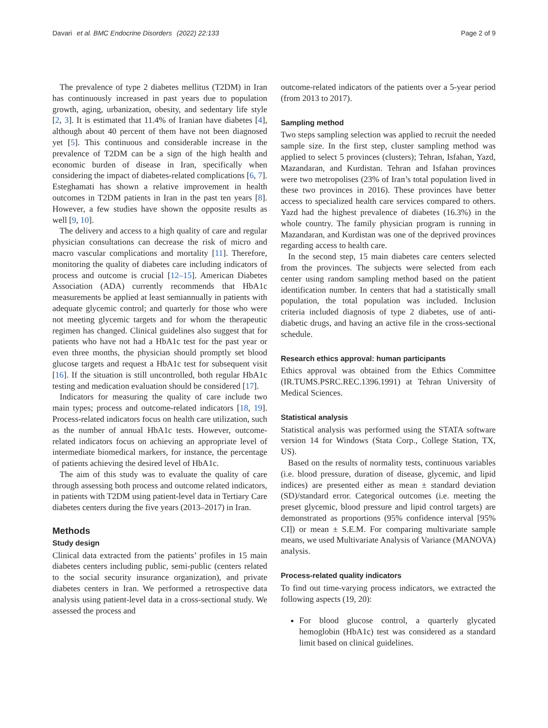Davari et al. BMC Endocrine Disorders (2022) 22:133 Page 2 of 9
The prevalence of type 2 diabetes mellitus (T2DM) in Iran has continuously increased in past years due to population growth, aging, urbanization, obesity, and sedentary life style [2, 3]. It is estimated that 11.4% of Iranian have diabetes [4], although about 40 percent of them have not been diagnosed yet [5]. This continuous and considerable increase in the prevalence of T2DM can be a sign of the high health and economic burden of disease in Iran, specifically when considering the impact of diabetes-related complications [6, 7]. Esteghamati has shown a relative improvement in health outcomes in T2DM patients in Iran in the past ten years [8]. However, a few studies have shown the opposite results as well [9, 10].
The delivery and access to a high quality of care and regular physician consultations can decrease the risk of micro and macro vascular complications and mortality [11]. Therefore, monitoring the quality of diabetes care including indicators of process and outcome is crucial [12–15]. American Diabetes Association (ADA) currently recommends that HbA1c measurements be applied at least semiannually in patients with adequate glycemic control; and quarterly for those who were not meeting glycemic targets and for whom the therapeutic regimen has changed. Clinical guidelines also suggest that for patients who have not had a HbA1c test for the past year or even three months, the physician should promptly set blood glucose targets and request a HbA1c test for subsequent visit [16]. If the situation is still uncontrolled, both regular HbA1c testing and medication evaluation should be considered [17].
Indicators for measuring the quality of care include two main types; process and outcome-related indicators [18, 19]. Process-related indicators focus on health care utilization, such as the number of annual HbA1c tests. However, outcome-related indicators focus on achieving an appropriate level of intermediate biomedical markers, for instance, the percentage of patients achieving the desired level of HbA1c.
The aim of this study was to evaluate the quality of care through assessing both process and outcome related indicators, in patients with T2DM using patient-level data in Tertiary Care diabetes centers during the five years (2013–2017) in Iran.
Methods
Study design
Clinical data extracted from the patients’ profiles in 15 main diabetes centers including public, semi-public (centers related to the social security insurance organization), and private diabetes centers in Iran. We performed a retrospective data analysis using patient-level data in a cross-sectional study. We assessed the process and
outcome-related indicators of the patients over a 5-year period (from 2013 to 2017).
Sampling method
Two steps sampling selection was applied to recruit the needed sample size. In the first step, cluster sampling method was applied to select 5 provinces (clusters); Tehran, Isfahan, Yazd, Mazandaran, and Kurdistan. Tehran and Isfahan provinces were two metropolises (23% of Iran’s total population lived in these two provinces in 2016). These provinces have better access to specialized health care services compared to others. Yazd had the highest prevalence of diabetes (16.3%) in the whole country. The family physician program is running in Mazandaran, and Kurdistan was one of the deprived provinces regarding access to health care.
In the second step, 15 main diabetes care centers selected from the provinces. The subjects were selected from each center using random sampling method based on the patient identification number. In centers that had a statistically small population, the total population was included. Inclusion criteria included diagnosis of type 2 diabetes, use of anti-diabetic drugs, and having an active file in the cross-sectional schedule.
Research ethics approval: human participants
Ethics approval was obtained from the Ethics Committee (IR.TUMS.PSRC.REC.1396.1991) at Tehran University of Medical Sciences.
Statistical analysis
Statistical analysis was performed using the STATA software version 14 for Windows (Stata Corp., College Station, TX, US).
Based on the results of normality tests, continuous variables (i.e. blood pressure, duration of disease, glycemic, and lipid indices) are presented either as mean ± standard deviation (SD)/standard error. Categorical outcomes (i.e. meeting the preset glycemic, blood pressure and lipid control targets) are demonstrated as proportions (95% confidence interval [95% CI]) or mean ± S.E.M. For comparing multivariate sample means, we used Multivariate Analysis of Variance (MANOVA) analysis.
Process-related quality indicators
To find out time-varying process indicators, we extracted the following aspects (19, 20):
For blood glucose control, a quarterly glycated hemoglobin (HbA1c) test was considered as a standard limit based on clinical guidelines.